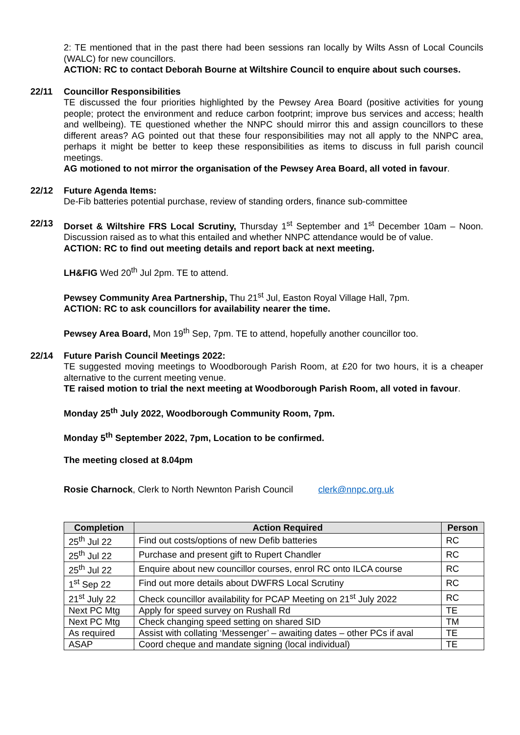2: TE mentioned that in the past there had been sessions ran locally by Wilts Assn of Local Councils (WALC) for new councillors.
ACTION: RC to contact Deborah Bourne at Wiltshire Council to enquire about such courses.
22/11 Councillor Responsibilities
TE discussed the four priorities highlighted by the Pewsey Area Board (positive activities for young people; protect the environment and reduce carbon footprint; improve bus services and access; health and wellbeing). TE questioned whether the NNPC should mirror this and assign councillors to these different areas? AG pointed out that these four responsibilities may not all apply to the NNPC area, perhaps it might be better to keep these responsibilities as items to discuss in full parish council meetings.
AG motioned to not mirror the organisation of the Pewsey Area Board, all voted in favour.
22/12 Future Agenda Items:
De-Fib batteries potential purchase, review of standing orders, finance sub-committee
22/13 Dorset & Wiltshire FRS Local Scrutiny, Thursday 1<sup>st</sup> September and 1<sup>st</sup> December 10am – Noon. Discussion raised as to what this entailed and whether NNPC attendance would be of value.
ACTION: RC to find out meeting details and report back at next meeting.
LH&FIG Wed 20<sup>th</sup> Jul 2pm. TE to attend.
Pewsey Community Area Partnership, Thu 21<sup>st</sup> Jul, Easton Royal Village Hall, 7pm.
ACTION: RC to ask councillors for availability nearer the time.
Pewsey Area Board, Mon 19<sup>th</sup> Sep, 7pm. TE to attend, hopefully another councillor too.
22/14 Future Parish Council Meetings 2022:
TE suggested moving meetings to Woodborough Parish Room, at £20 for two hours, it is a cheaper alternative to the current meeting venue.
TE raised motion to trial the next meeting at Woodborough Parish Room, all voted in favour.
Monday 25<sup>th</sup> July 2022, Woodborough Community Room, 7pm.
Monday 5<sup>th</sup> September 2022, 7pm, Location to be confirmed.
The meeting closed at 8.04pm
Rosie Charnock, Clerk to North Newnton Parish Council clerk@nnpc.org.uk
| Completion | Action Required | Person |
| --- | --- | --- |
| 25<sup>th</sup> Jul 22 | Find out costs/options of new Defib batteries | RC |
| 25<sup>th</sup> Jul 22 | Purchase and present gift to Rupert Chandler | RC |
| 25<sup>th</sup> Jul 22 | Enquire about new councillor courses, enrol RC onto ILCA course | RC |
| 1<sup>st</sup> Sep 22 | Find out more details about DWFRS Local Scrutiny | RC |
| 21<sup>st</sup> July 22 | Check councillor availability for PCAP Meeting on 21<sup>st</sup> July 2022 | RC |
| Next PC Mtg | Apply for speed survey on Rushall Rd | TE |
| Next PC Mtg | Check changing speed setting on shared SID | TM |
| As required | Assist with collating ‘Messenger’ – awaiting dates – other PCs if aval | TE |
| ASAP | Coord cheque and mandate signing (local individual) | TE |